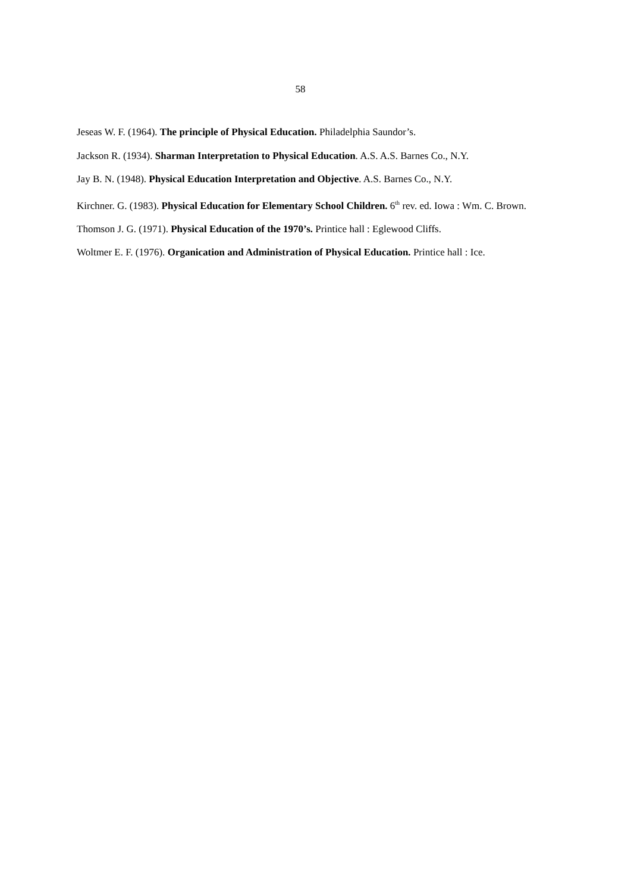58
Jeseas W. F. (1964). The principle of Physical Education. Philadelphia Saundor’s.
Jackson R. (1934). Sharman Interpretation to Physical Education. A.S. A.S. Barnes Co., N.Y.
Jay B. N. (1948). Physical Education Interpretation and Objective. A.S. Barnes Co., N.Y.
Kirchner. G. (1983). Physical Education for Elementary School Children. 6<sup>th</sup> rev. ed. Iowa : Wm. C. Brown.
Thomson J. G. (1971). Physical Education of the 1970’s. Printice hall : Eglewood Cliffs.
Woltmer E. F. (1976). Organication and Administration of Physical Education. Printice hall : Ice.